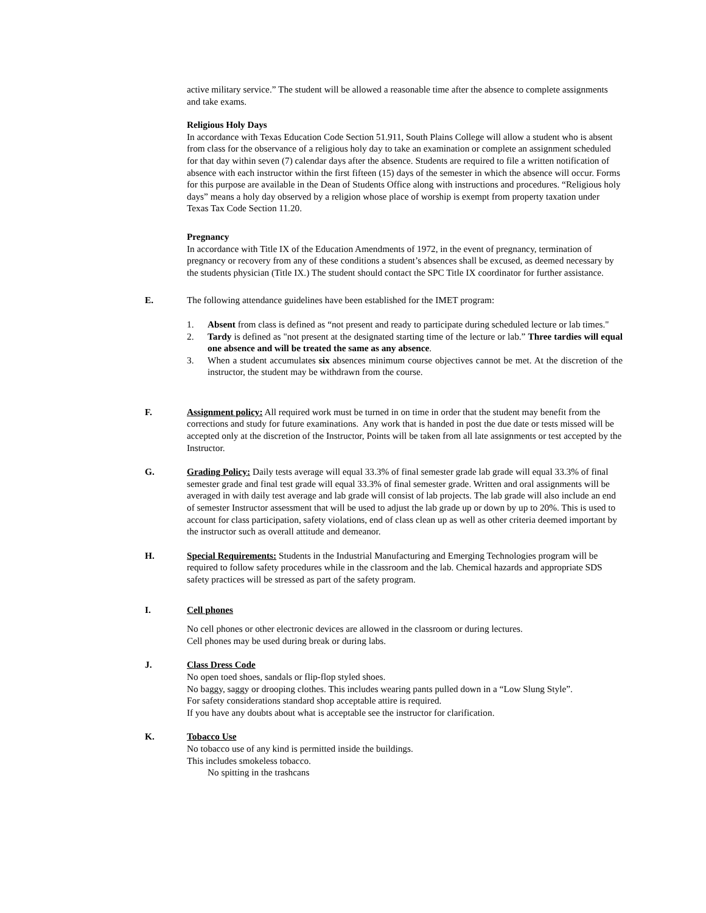active military service.” The student will be allowed a reasonable time after the absence to complete assignments and take exams.
Religious Holy Days
In accordance with Texas Education Code Section 51.911, South Plains College will allow a student who is absent from class for the observance of a religious holy day to take an examination or complete an assignment scheduled for that day within seven (7) calendar days after the absence. Students are required to file a written notification of absence with each instructor within the first fifteen (15) days of the semester in which the absence will occur. Forms for this purpose are available in the Dean of Students Office along with instructions and procedures. “Religious holy days” means a holy day observed by a religion whose place of worship is exempt from property taxation under Texas Tax Code Section 11.20.
Pregnancy
In accordance with Title IX of the Education Amendments of 1972, in the event of pregnancy, termination of pregnancy or recovery from any of these conditions a student’s absences shall be excused, as deemed necessary by the students physician (Title IX.) The student should contact the SPC Title IX coordinator for further assistance.
E. The following attendance guidelines have been established for the IMET program:
1. Absent from class is defined as “not present and ready to participate during scheduled lecture or lab times."
2. Tardy is defined as "not present at the designated starting time of the lecture or lab.” Three tardies will equal one absence and will be treated the same as any absence.
3. When a student accumulates six absences minimum course objectives cannot be met. At the discretion of the instructor, the student may be withdrawn from the course.
F. Assignment policy: All required work must be turned in on time in order that the student may benefit from the corrections and study for future examinations. Any work that is handed in post the due date or tests missed will be accepted only at the discretion of the Instructor, Points will be taken from all late assignments or test accepted by the Instructor.
G. Grading Policy: Daily tests average will equal 33.3% of final semester grade lab grade will equal 33.3% of final semester grade and final test grade will equal 33.3% of final semester grade. Written and oral assignments will be averaged in with daily test average and lab grade will consist of lab projects. The lab grade will also include an end of semester Instructor assessment that will be used to adjust the lab grade up or down by up to 20%. This is used to account for class participation, safety violations, end of class clean up as well as other criteria deemed important by the instructor such as overall attitude and demeanor.
H. Special Requirements: Students in the Industrial Manufacturing and Emerging Technologies program will be required to follow safety procedures while in the classroom and the lab. Chemical hazards and appropriate SDS safety practices will be stressed as part of the safety program.
I. Cell phones
No cell phones or other electronic devices are allowed in the classroom or during lectures.
Cell phones may be used during break or during labs.
J. Class Dress Code
No open toed shoes, sandals or flip-flop styled shoes.
No baggy, saggy or drooping clothes. This includes wearing pants pulled down in a “Low Slung Style”.
For safety considerations standard shop acceptable attire is required.
If you have any doubts about what is acceptable see the instructor for clarification.
K. Tobacco Use
No tobacco use of any kind is permitted inside the buildings.
This includes smokeless tobacco.
No spitting in the trashcans